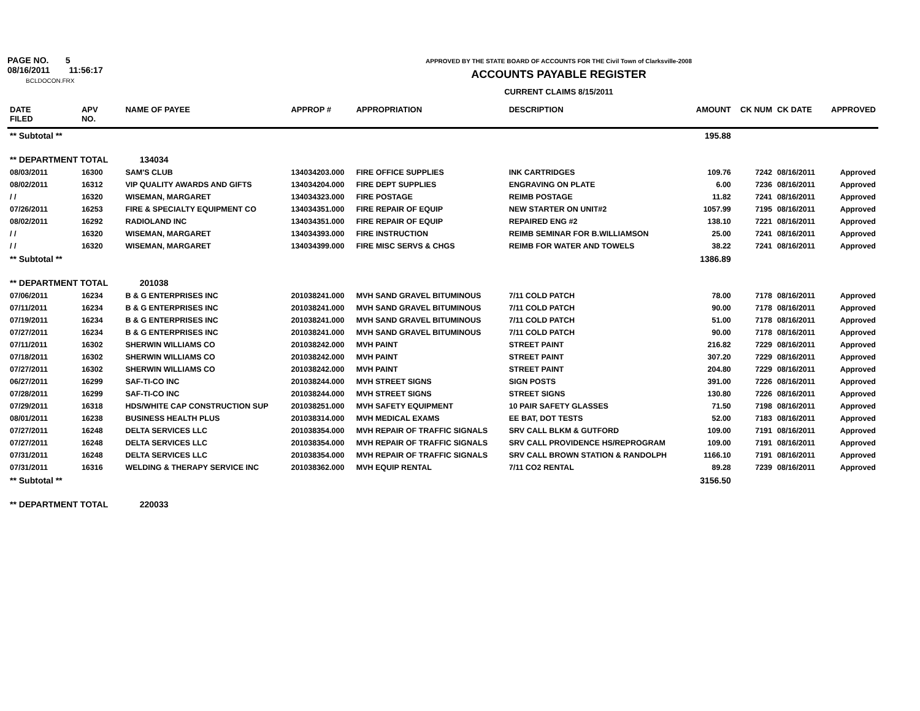PAGE NO. 5
08/16/2011 11:56:17
BCLDOCON.FRX
APPROVED BY THE STATE BOARD OF ACCOUNTS FOR THE Civil Town of Clarksville-2008
ACCOUNTS PAYABLE REGISTER
CURRENT CLAIMS 8/15/2011
| DATE FILED | APV NO. | NAME OF PAYEE | APPROP # | APPROPRIATION | DESCRIPTION | AMOUNT | CK NUM | CK DATE | APPROVED |
| --- | --- | --- | --- | --- | --- | --- | --- | --- | --- |
| ** Subtotal ** | | | | | | 195.88 | | | |
| ** DEPARTMENT TOTAL | | 134034 | | | | | | | |
| 08/03/2011 | 16300 | SAM'S CLUB | 134034203.000 | FIRE OFFICE SUPPLIES | INK CARTRIDGES | 109.76 | 7242 | 08/16/2011 | Approved |
| 08/02/2011 | 16312 | VIP QUALITY AWARDS AND GIFTS | 134034204.000 | FIRE DEPT SUPPLIES | ENGRAVING ON PLATE | 6.00 | 7236 | 08/16/2011 | Approved |
| / / | 16320 | WISEMAN, MARGARET | 134034323.000 | FIRE POSTAGE | REIMB POSTAGE | 11.82 | 7241 | 08/16/2011 | Approved |
| 07/26/2011 | 16253 | FIRE & SPECIALTY EQUIPMENT CO | 134034351.000 | FIRE REPAIR OF EQUIP | NEW STARTER ON UNIT#2 | 1057.99 | 7195 | 08/16/2011 | Approved |
| 08/02/2011 | 16292 | RADIOLAND INC | 134034351.000 | FIRE REPAIR OF EQUIP | REPAIRED ENG #2 | 138.10 | 7221 | 08/16/2011 | Approved |
| / / | 16320 | WISEMAN, MARGARET | 134034393.000 | FIRE INSTRUCTION | REIMB SEMINAR FOR B.WILLIAMSON | 25.00 | 7241 | 08/16/2011 | Approved |
| / / | 16320 | WISEMAN, MARGARET | 134034399.000 | FIRE MISC SERVS & CHGS | REIMB FOR WATER AND TOWELS | 38.22 | 7241 | 08/16/2011 | Approved |
| ** Subtotal ** | | | | | | 1386.89 | | | |
| ** DEPARTMENT TOTAL | | 201038 | | | | | | | |
| 07/06/2011 | 16234 | B & G ENTERPRISES INC | 201038241.000 | MVH SAND GRAVEL BITUMINOUS | 7/11 COLD PATCH | 78.00 | 7178 | 08/16/2011 | Approved |
| 07/11/2011 | 16234 | B & G ENTERPRISES INC | 201038241.000 | MVH SAND GRAVEL BITUMINOUS | 7/11 COLD PATCH | 90.00 | 7178 | 08/16/2011 | Approved |
| 07/19/2011 | 16234 | B & G ENTERPRISES INC | 201038241.000 | MVH SAND GRAVEL BITUMINOUS | 7/11 COLD PATCH | 51.00 | 7178 | 08/16/2011 | Approved |
| 07/27/2011 | 16234 | B & G ENTERPRISES INC | 201038241.000 | MVH SAND GRAVEL BITUMINOUS | 7/11 COLD PATCH | 90.00 | 7178 | 08/16/2011 | Approved |
| 07/11/2011 | 16302 | SHERWIN WILLIAMS CO | 201038242.000 | MVH PAINT | STREET PAINT | 216.82 | 7229 | 08/16/2011 | Approved |
| 07/18/2011 | 16302 | SHERWIN WILLIAMS CO | 201038242.000 | MVH PAINT | STREET PAINT | 307.20 | 7229 | 08/16/2011 | Approved |
| 07/27/2011 | 16302 | SHERWIN WILLIAMS CO | 201038242.000 | MVH PAINT | STREET PAINT | 204.80 | 7229 | 08/16/2011 | Approved |
| 06/27/2011 | 16299 | SAF-TI-CO INC | 201038244.000 | MVH STREET SIGNS | SIGN POSTS | 391.00 | 7226 | 08/16/2011 | Approved |
| 07/28/2011 | 16299 | SAF-TI-CO INC | 201038244.000 | MVH STREET SIGNS | STREET SIGNS | 130.80 | 7226 | 08/16/2011 | Approved |
| 07/29/2011 | 16318 | HDS/WHITE CAP CONSTRUCTION SUP | 201038251.000 | MVH SAFETY EQUIPMENT | 10 PAIR SAFETY GLASSES | 71.50 | 7198 | 08/16/2011 | Approved |
| 08/01/2011 | 16238 | BUSINESS HEALTH PLUS | 201038314.000 | MVH MEDICAL EXAMS | EE BAT, DOT TESTS | 52.00 | 7183 | 08/16/2011 | Approved |
| 07/27/2011 | 16248 | DELTA SERVICES LLC | 201038354.000 | MVH REPAIR OF TRAFFIC SIGNALS | SRV CALL BLKM & GUTFORD | 109.00 | 7191 | 08/16/2011 | Approved |
| 07/27/2011 | 16248 | DELTA SERVICES LLC | 201038354.000 | MVH REPAIR OF TRAFFIC SIGNALS | SRV CALL PROVIDENCE HS/REPROGRAM | 109.00 | 7191 | 08/16/2011 | Approved |
| 07/31/2011 | 16248 | DELTA SERVICES LLC | 201038354.000 | MVH REPAIR OF TRAFFIC SIGNALS | SRV CALL BROWN STATION & RANDOLPH | 1166.10 | 7191 | 08/16/2011 | Approved |
| 07/31/2011 | 16316 | WELDING & THERAPY SERVICE INC | 201038362.000 | MVH EQUIP RENTAL | 7/11 CO2 RENTAL | 89.28 | 7239 | 08/16/2011 | Approved |
| ** Subtotal ** | | | | | | 3156.50 | | | |
| ** DEPARTMENT TOTAL | | 220033 | | | | | | | |